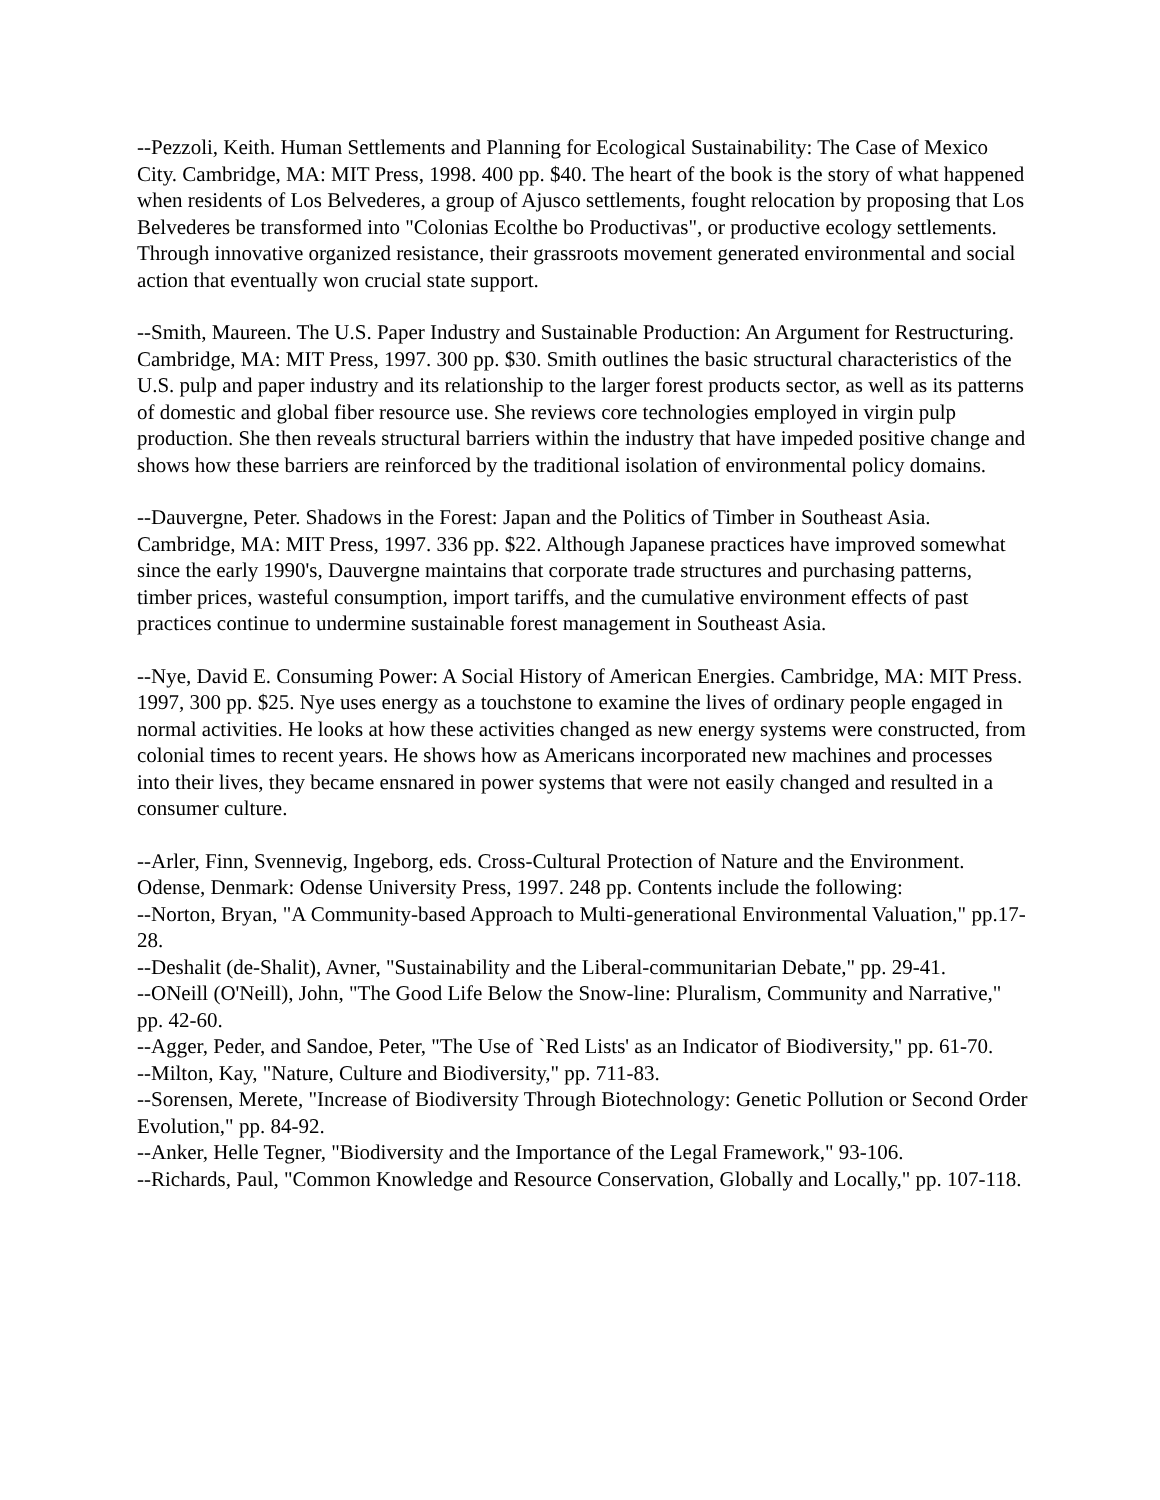--Pezzoli, Keith. Human Settlements and Planning for Ecological Sustainability: The Case of Mexico City. Cambridge, MA: MIT Press, 1998. 400 pp. $40. The heart of the book is the story of what happened when residents of Los Belvederes, a group of Ajusco settlements, fought relocation by proposing that Los Belvederes be transformed into "Colonias Ecolthe bo Productivas", or productive ecology settlements. Through innovative organized resistance, their grassroots movement generated environmental and social action that eventually won crucial state support.
--Smith, Maureen. The U.S. Paper Industry and Sustainable Production: An Argument for Restructuring. Cambridge, MA: MIT Press, 1997. 300 pp. $30. Smith outlines the basic structural characteristics of the U.S. pulp and paper industry and its relationship to the larger forest products sector, as well as its patterns of domestic and global fiber resource use. She reviews core technologies employed in virgin pulp production. She then reveals structural barriers within the industry that have impeded positive change and shows how these barriers are reinforced by the traditional isolation of environmental policy domains.
--Dauvergne, Peter. Shadows in the Forest: Japan and the Politics of Timber in Southeast Asia. Cambridge, MA: MIT Press, 1997. 336 pp. $22. Although Japanese practices have improved somewhat since the early 1990's, Dauvergne maintains that corporate trade structures and purchasing patterns, timber prices, wasteful consumption, import tariffs, and the cumulative environment effects of past practices continue to undermine sustainable forest management in Southeast Asia.
--Nye, David E. Consuming Power: A Social History of American Energies. Cambridge, MA: MIT Press. 1997, 300 pp. $25. Nye uses energy as a touchstone to examine the lives of ordinary people engaged in normal activities. He looks at how these activities changed as new energy systems were constructed, from colonial times to recent years. He shows how as Americans incorporated new machines and processes into their lives, they became ensnared in power systems that were not easily changed and resulted in a consumer culture.
--Arler, Finn, Svennevig, Ingeborg, eds. Cross-Cultural Protection of Nature and the Environment. Odense, Denmark: Odense University Press, 1997. 248 pp. Contents include the following:
--Norton, Bryan, "A Community-based Approach to Multi-generational Environmental Valuation," pp.17-28.
--Deshalit (de-Shalit), Avner, "Sustainability and the Liberal-communitarian Debate," pp. 29-41.
--ONeill (O'Neill), John, "The Good Life Below the Snow-line: Pluralism, Community and Narrative," pp. 42-60.
--Agger, Peder, and Sandoe, Peter, "The Use of `Red Lists' as an Indicator of Biodiversity," pp. 61-70.
--Milton, Kay, "Nature, Culture and Biodiversity," pp. 711-83.
--Sorensen, Merete, "Increase of Biodiversity Through Biotechnology: Genetic Pollution or Second Order Evolution," pp. 84-92.
--Anker, Helle Tegner, "Biodiversity and the Importance of the Legal Framework," 93-106.
--Richards, Paul, "Common Knowledge and Resource Conservation, Globally and Locally," pp. 107-118.